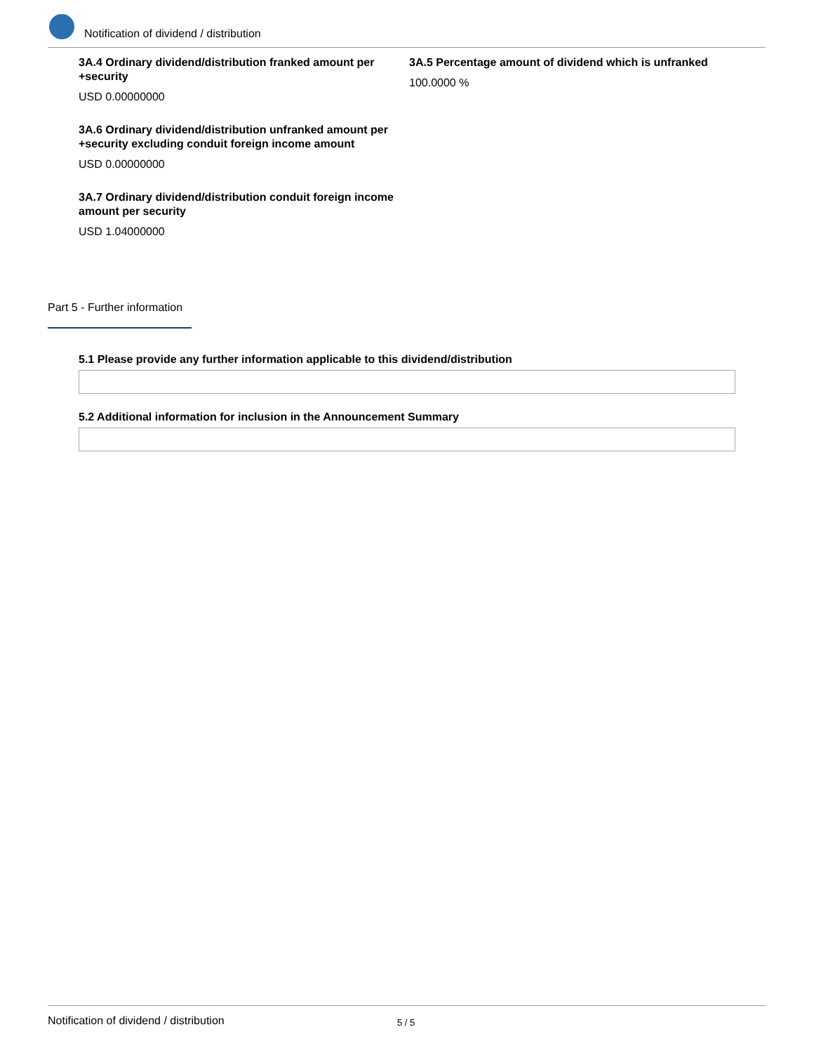Notification of dividend / distribution
3A.4 Ordinary dividend/distribution franked amount per +security
USD 0.00000000
3A.6 Ordinary dividend/distribution unfranked amount per +security excluding conduit foreign income amount
USD 0.00000000
3A.7 Ordinary dividend/distribution conduit foreign income amount per security
USD 1.04000000
3A.5 Percentage amount of dividend which is unfranked
100.0000 %
Part 5 - Further information
5.1 Please provide any further information applicable to this dividend/distribution
5.2 Additional information for inclusion in the Announcement Summary
Notification of dividend / distribution 5 / 5